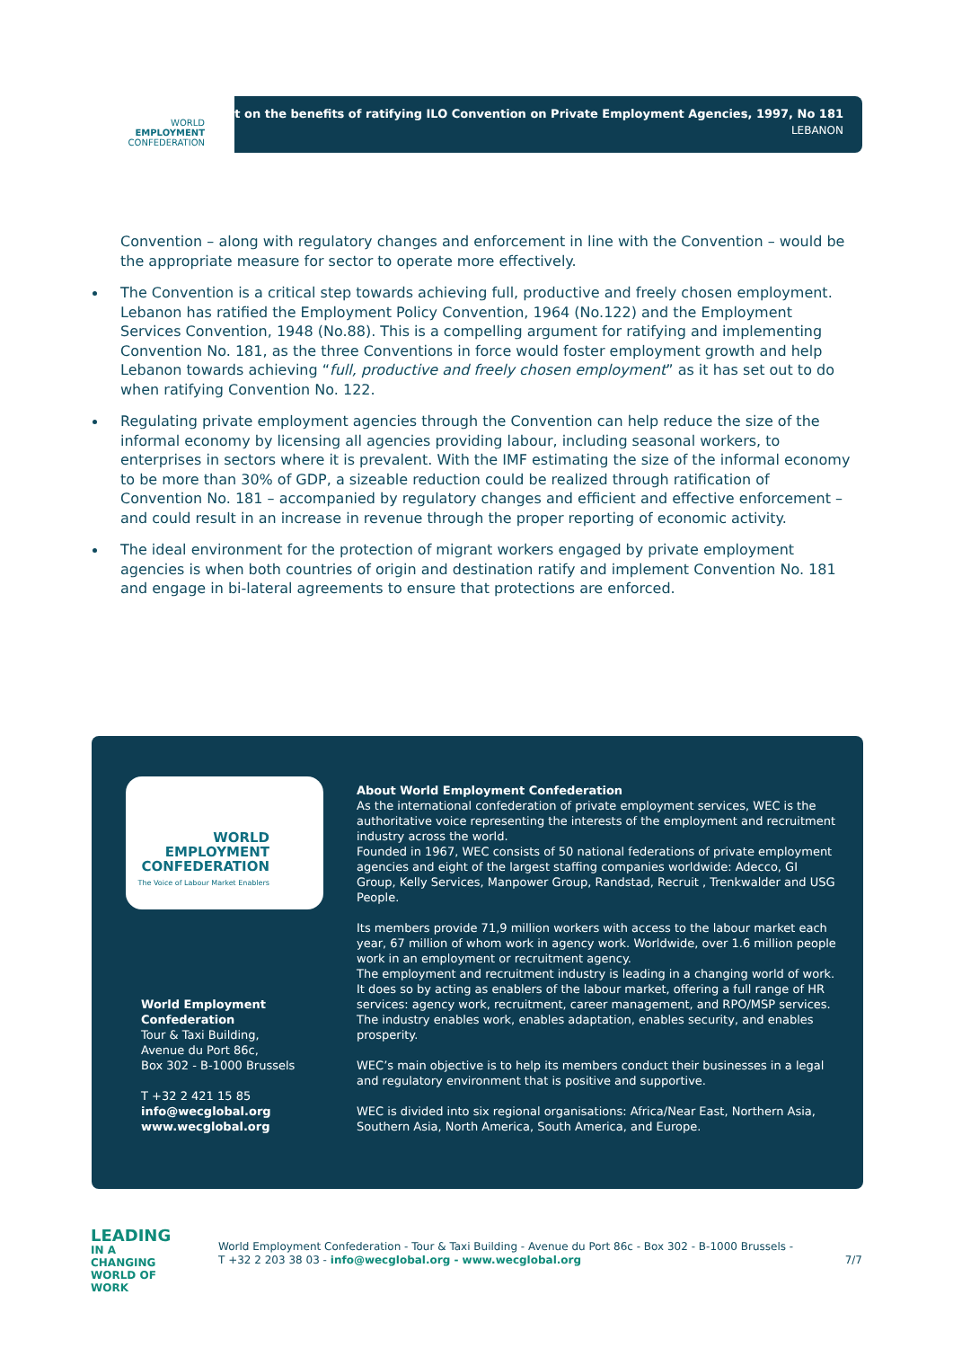WORLD
EMPLOYMENT
CONFEDERATION
Toolkit on the benefits of ratifying ILO Convention on Private Employment Agencies, 1997, No 181
LEBANON
Convention – along with regulatory changes and enforcement in line with the Convention – would be the appropriate measure for sector to operate more effectively.
The Convention is a critical step towards achieving full, productive and freely chosen employment. Lebanon has ratified the Employment Policy Convention, 1964 (No.122) and the Employment Services Convention, 1948 (No.88). This is a compelling argument for ratifying and implementing Convention No. 181, as the three Conventions in force would foster employment growth and help Lebanon towards achieving “full, productive and freely chosen employment” as it has set out to do when ratifying Convention No. 122.
Regulating private employment agencies through the Convention can help reduce the size of the informal economy by licensing all agencies providing labour, including seasonal workers, to enterprises in sectors where it is prevalent. With the IMF estimating the size of the informal economy to be more than 30% of GDP, a sizeable reduction could be realized through ratification of Convention No. 181 – accompanied by regulatory changes and efficient and effective enforcement – and could result in an increase in revenue through the proper reporting of economic activity.
The ideal environment for the protection of migrant workers engaged by private employment agencies is when both countries of origin and destination ratify and implement Convention No. 181 and engage in bi-lateral agreements to ensure that protections are enforced.
WORLD
EMPLOYMENT
CONFEDERATION
The Voice of Labour Market Enablers
World Employment Confederation
Tour & Taxi Building,
Avenue du Port 86c,
Box 302 - B-1000 Brussels
T +32 2 421 15 85
info@wecglobal.org
www.wecglobal.org
About World Employment Confederation
As the international confederation of private employment services, WEC is the authoritative voice representing the interests of the employment and recruitment industry across the world.
Founded in 1967, WEC consists of 50 national federations of private employment agencies and eight of the largest staffing companies worldwide: Adecco, GI Group, Kelly Services, Manpower Group, Randstad, Recruit , Trenkwalder and USG People.
Its members provide 71,9 million workers with access to the labour market each year, 67 million of whom work in agency work. Worldwide, over 1.6 million people work in an employment or recruitment agency.
The employment and recruitment industry is leading in a changing world of work. It does so by acting as enablers of the labour market, offering a full range of HR services: agency work, recruitment, career management, and RPO/MSP services. The industry enables work, enables adaptation, enables security, and enables prosperity.
WEC’s main objective is to help its members conduct their businesses in a legal and regulatory environment that is positive and supportive.
WEC is divided into six regional organisations: Africa/Near East, Northern Asia, Southern Asia, North America, South America, and Europe.
LEADING
IN A CHANGING
WORLD OF WORK
World Employment Confederation - Tour & Taxi Building - Avenue du Port 86c - Box 302 - B-1000 Brussels -
T +32 2 203 38 03 - info@wecglobal.org - www.wecglobal.org
7/7